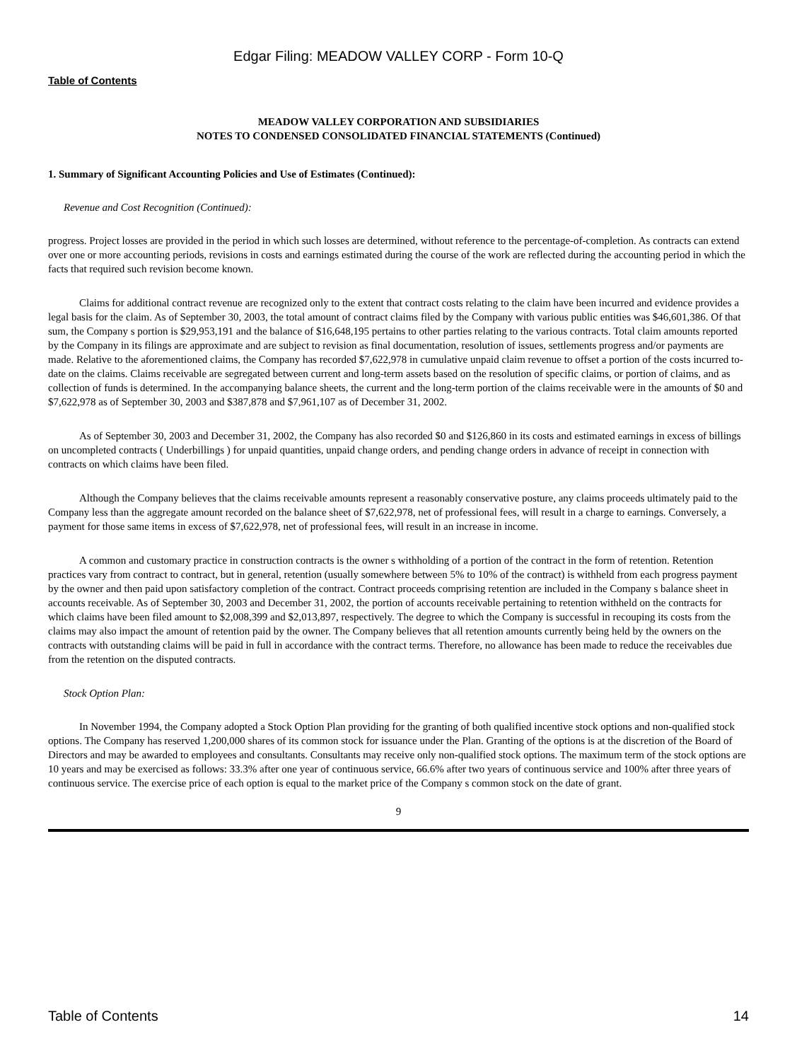Edgar Filing: MEADOW VALLEY CORP - Form 10-Q
Table of Contents
MEADOW VALLEY CORPORATION AND SUBSIDIARIES
NOTES TO CONDENSED CONSOLIDATED FINANCIAL STATEMENTS (Continued)
1. Summary of Significant Accounting Policies and Use of Estimates (Continued):
Revenue and Cost Recognition (Continued):
progress. Project losses are provided in the period in which such losses are determined, without reference to the percentage-of-completion. As contracts can extend over one or more accounting periods, revisions in costs and earnings estimated during the course of the work are reflected during the accounting period in which the facts that required such revision become known.
Claims for additional contract revenue are recognized only to the extent that contract costs relating to the claim have been incurred and evidence provides a legal basis for the claim. As of September 30, 2003, the total amount of contract claims filed by the Company with various public entities was $46,601,386. Of that sum, the Company s portion is $29,953,191 and the balance of $16,648,195 pertains to other parties relating to the various contracts. Total claim amounts reported by the Company in its filings are approximate and are subject to revision as final documentation, resolution of issues, settlements progress and/or payments are made. Relative to the aforementioned claims, the Company has recorded $7,622,978 in cumulative unpaid claim revenue to offset a portion of the costs incurred to-date on the claims. Claims receivable are segregated between current and long-term assets based on the resolution of specific claims, or portion of claims, and as collection of funds is determined. In the accompanying balance sheets, the current and the long-term portion of the claims receivable were in the amounts of $0 and $7,622,978 as of September 30, 2003 and $387,878 and $7,961,107 as of December 31, 2002.
As of September 30, 2003 and December 31, 2002, the Company has also recorded $0 and $126,860 in its costs and estimated earnings in excess of billings on uncompleted contracts ( Underbillings ) for unpaid quantities, unpaid change orders, and pending change orders in advance of receipt in connection with contracts on which claims have been filed.
Although the Company believes that the claims receivable amounts represent a reasonably conservative posture, any claims proceeds ultimately paid to the Company less than the aggregate amount recorded on the balance sheet of $7,622,978, net of professional fees, will result in a charge to earnings. Conversely, a payment for those same items in excess of $7,622,978, net of professional fees, will result in an increase in income.
A common and customary practice in construction contracts is the owner s withholding of a portion of the contract in the form of retention. Retention practices vary from contract to contract, but in general, retention (usually somewhere between 5% to 10% of the contract) is withheld from each progress payment by the owner and then paid upon satisfactory completion of the contract. Contract proceeds comprising retention are included in the Company s balance sheet in accounts receivable. As of September 30, 2003 and December 31, 2002, the portion of accounts receivable pertaining to retention withheld on the contracts for which claims have been filed amount to $2,008,399 and $2,013,897, respectively. The degree to which the Company is successful in recouping its costs from the claims may also impact the amount of retention paid by the owner. The Company believes that all retention amounts currently being held by the owners on the contracts with outstanding claims will be paid in full in accordance with the contract terms. Therefore, no allowance has been made to reduce the receivables due from the retention on the disputed contracts.
Stock Option Plan:
In November 1994, the Company adopted a Stock Option Plan providing for the granting of both qualified incentive stock options and non-qualified stock options. The Company has reserved 1,200,000 shares of its common stock for issuance under the Plan. Granting of the options is at the discretion of the Board of Directors and may be awarded to employees and consultants. Consultants may receive only non-qualified stock options. The maximum term of the stock options are 10 years and may be exercised as follows: 33.3% after one year of continuous service, 66.6% after two years of continuous service and 100% after three years of continuous service. The exercise price of each option is equal to the market price of the Company s common stock on the date of grant.
9
Table of Contents 14